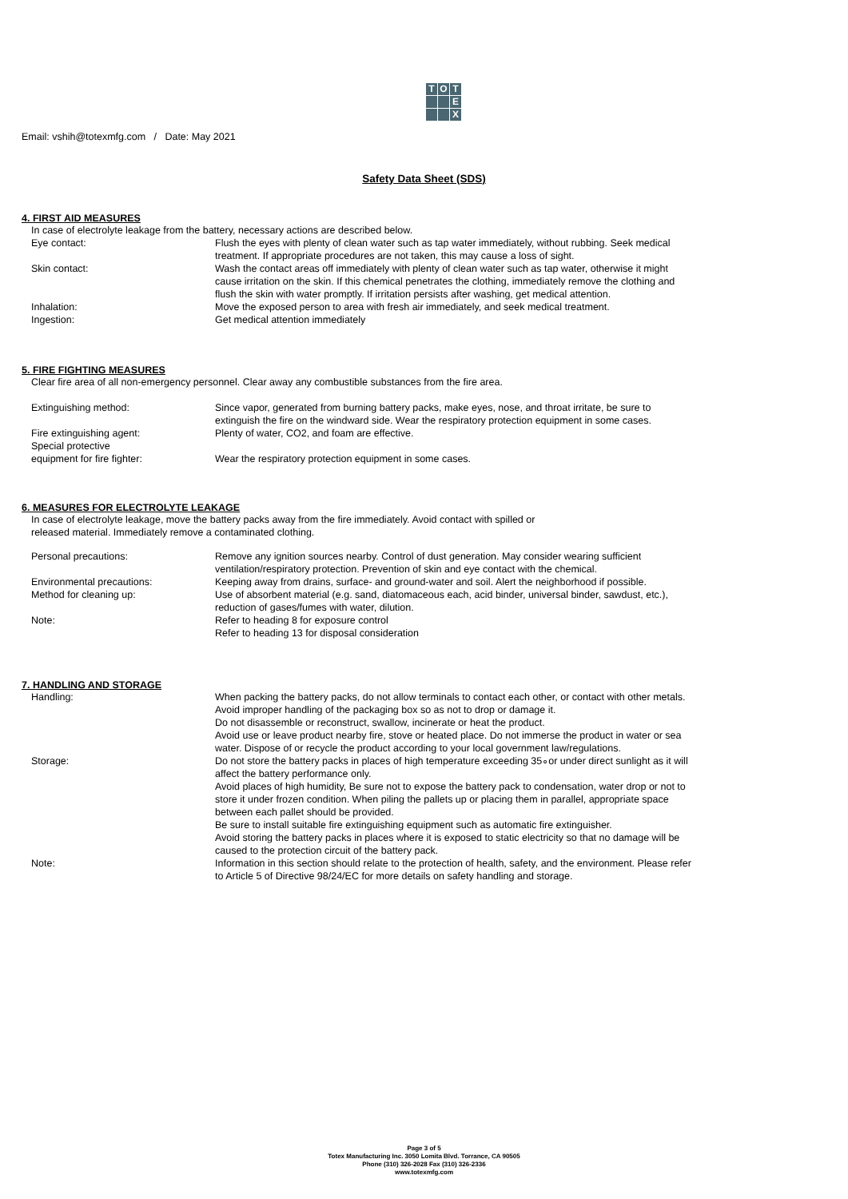T
O
T
E
X
Email: vshih@totexmfg.com / Date: May 2021
Safety Data Sheet (SDS)
4. FIRST AID MEASURES
In case of electrolyte leakage from the battery, necessary actions are described below.
Eye contact: Flush the eyes with plenty of clean water such as tap water immediately, without rubbing. Seek medical treatment. If appropriate procedures are not taken, this may cause a loss of sight.
Skin contact: Wash the contact areas off immediately with plenty of clean water such as tap water, otherwise it might cause irritation on the skin. If this chemical penetrates the clothing, immediately remove the clothing and flush the skin with water promptly. If irritation persists after washing, get medical attention.
Inhalation: Move the exposed person to area with fresh air immediately, and seek medical treatment.
Ingestion: Get medical attention immediately
5. FIRE FIGHTING MEASURES
Clear fire area of all non-emergency personnel. Clear away any combustible substances from the fire area.
Extinguishing method: Since vapor, generated from burning battery packs, make eyes, nose, and throat irritate, be sure to extinguish the fire on the windward side. Wear the respiratory protection equipment in some cases.
Fire extinguishing agent: Plenty of water, CO2, and foam are effective.
Special protective
equipment for fire fighter:
Wear the respiratory protection equipment in some cases.
6. MEASURES FOR ELECTROLYTE LEAKAGE
In case of electrolyte leakage, move the battery packs away from the fire immediately. Avoid contact with spilled or
released material. Immediately remove a contaminated clothing.
Personal precautions: Remove any ignition sources nearby. Control of dust generation. May consider wearing sufficient ventilation/respiratory protection. Prevention of skin and eye contact with the chemical.
Environmental precautions: Keeping away from drains, surface- and ground-water and soil. Alert the neighborhood if possible.
Method for cleaning up: Use of absorbent material (e.g. sand, diatomaceous each, acid binder, universal binder, sawdust, etc.), reduction of gases/fumes with water, dilution.
Note: Refer to heading 8 for exposure control
Refer to heading 13 for disposal consideration
7. HANDLING AND STORAGE
Handling: When packing the battery packs, do not allow terminals to contact each other, or contact with other metals. Avoid improper handling of the packaging box so as not to drop or damage it.
Do not disassemble or reconstruct, swallow, incinerate or heat the product.
Avoid use or leave product nearby fire, stove or heated place. Do not immerse the product in water or sea water. Dispose of or recycle the product according to your local government law/regulations.
Storage: Do not store the battery packs in places of high temperature exceeding 35∘or under direct sunlight as it will affect the battery performance only.
Avoid places of high humidity, Be sure not to expose the battery pack to condensation, water drop or not to store it under frozen condition. When piling the pallets up or placing them in parallel, appropriate space between each pallet should be provided.
Be sure to install suitable fire extinguishing equipment such as automatic fire extinguisher.
Avoid storing the battery packs in places where it is exposed to static electricity so that no damage will be caused to the protection circuit of the battery pack.
Note: Information in this section should relate to the protection of health, safety, and the environment. Please refer to Article 5 of Directive 98/24/EC for more details on safety handling and storage.
Page 3 of 5
Totex Manufacturing Inc. 3050 Lomita Blvd. Torrance, CA 90505
Phone (310) 326-2028 Fax (310) 326-2336
www.totexmfg.com